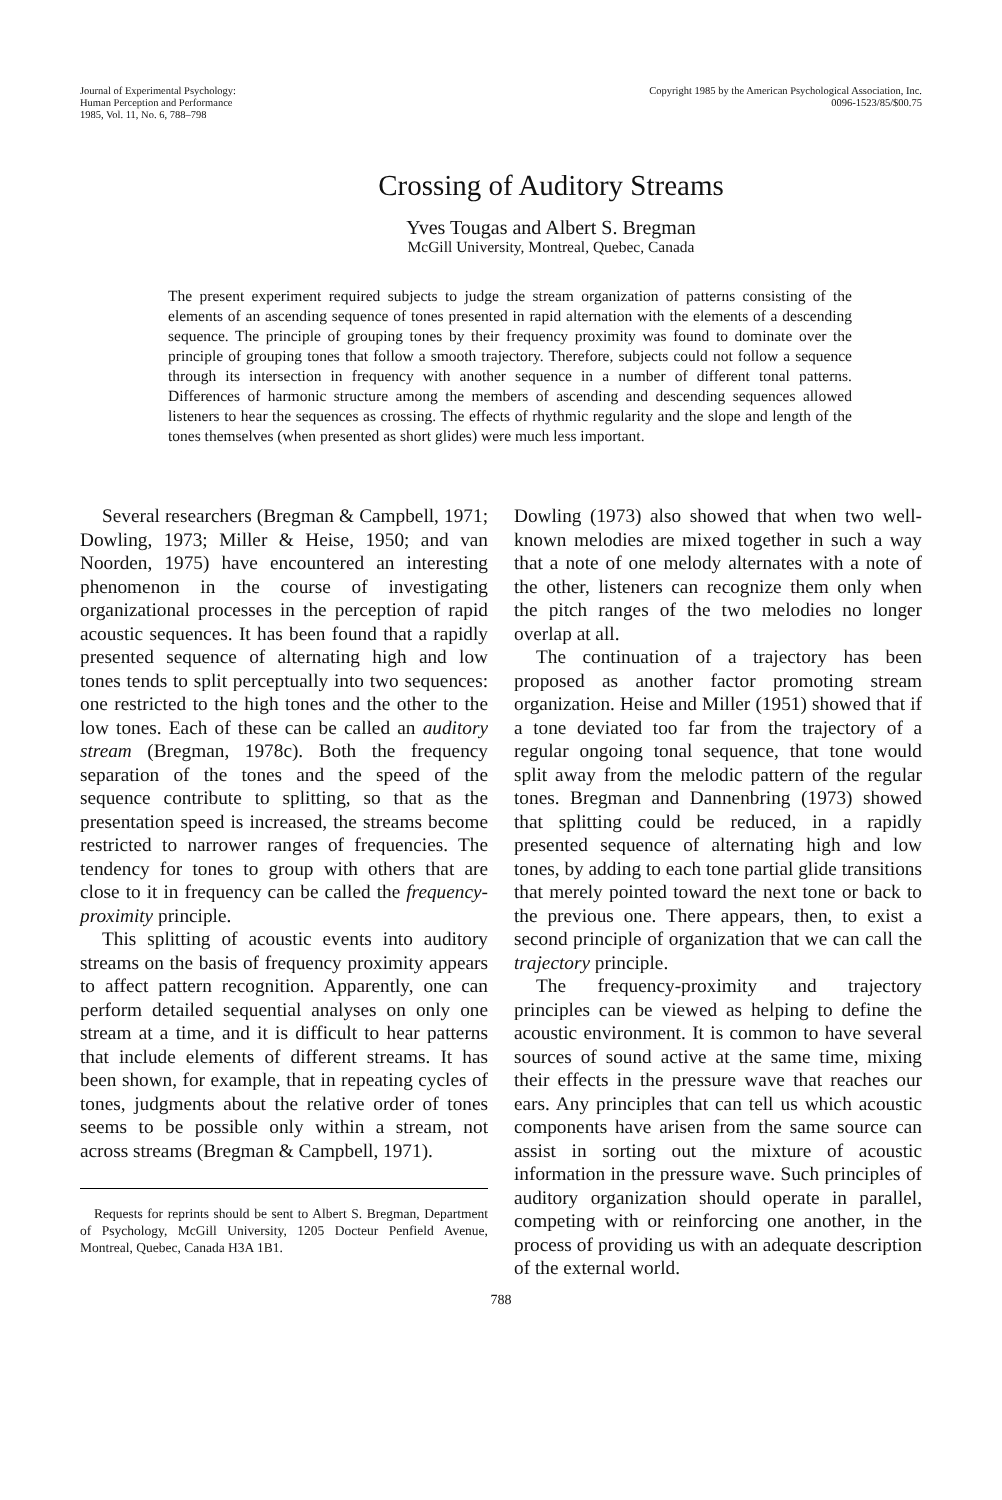Journal of Experimental Psychology:
Human Perception and Performance
1985, Vol. 11, No. 6, 788–798
Copyright 1985 by the American Psychological Association, Inc.
0096-1523/85/$00.75
Crossing of Auditory Streams
Yves Tougas and Albert S. Bregman
McGill University, Montreal, Quebec, Canada
The present experiment required subjects to judge the stream organization of patterns consisting of the elements of an ascending sequence of tones presented in rapid alternation with the elements of a descending sequence. The principle of grouping tones by their frequency proximity was found to dominate over the principle of grouping tones that follow a smooth trajectory. Therefore, subjects could not follow a sequence through its intersection in frequency with another sequence in a number of different tonal patterns. Differences of harmonic structure among the members of ascending and descending sequences allowed listeners to hear the sequences as crossing. The effects of rhythmic regularity and the slope and length of the tones themselves (when presented as short glides) were much less important.
Several researchers (Bregman & Campbell, 1971; Dowling, 1973; Miller & Heise, 1950; and van Noorden, 1975) have encountered an interesting phenomenon in the course of investigating organizational processes in the perception of rapid acoustic sequences. It has been found that a rapidly presented sequence of alternating high and low tones tends to split perceptually into two sequences: one restricted to the high tones and the other to the low tones. Each of these can be called an auditory stream (Bregman, 1978c). Both the frequency separation of the tones and the speed of the sequence contribute to splitting, so that as the presentation speed is increased, the streams become restricted to narrower ranges of frequencies. The tendency for tones to group with others that are close to it in frequency can be called the frequency-proximity principle.
This splitting of acoustic events into auditory streams on the basis of frequency proximity appears to affect pattern recognition. Apparently, one can perform detailed sequential analyses on only one stream at a time, and it is difficult to hear patterns that include elements of different streams. It has been shown, for example, that in repeating cycles of tones, judgments about the relative order of tones seems to be possible only within a stream, not across streams (Bregman & Campbell, 1971).
Requests for reprints should be sent to Albert S. Bregman, Department of Psychology, McGill University, 1205 Docteur Penfield Avenue, Montreal, Quebec, Canada H3A 1B1.
Dowling (1973) also showed that when two well-known melodies are mixed together in such a way that a note of one melody alternates with a note of the other, listeners can recognize them only when the pitch ranges of the two melodies no longer overlap at all.
The continuation of a trajectory has been proposed as another factor promoting stream organization. Heise and Miller (1951) showed that if a tone deviated too far from the trajectory of a regular ongoing tonal sequence, that tone would split away from the melodic pattern of the regular tones. Bregman and Dannenbring (1973) showed that splitting could be reduced, in a rapidly presented sequence of alternating high and low tones, by adding to each tone partial glide transitions that merely pointed toward the next tone or back to the previous one. There appears, then, to exist a second principle of organization that we can call the trajectory principle.
The frequency-proximity and trajectory principles can be viewed as helping to define the acoustic environment. It is common to have several sources of sound active at the same time, mixing their effects in the pressure wave that reaches our ears. Any principles that can tell us which acoustic components have arisen from the same source can assist in sorting out the mixture of acoustic information in the pressure wave. Such principles of auditory organization should operate in parallel, competing with or reinforcing one another, in the process of providing us with an adequate description of the external world.
788